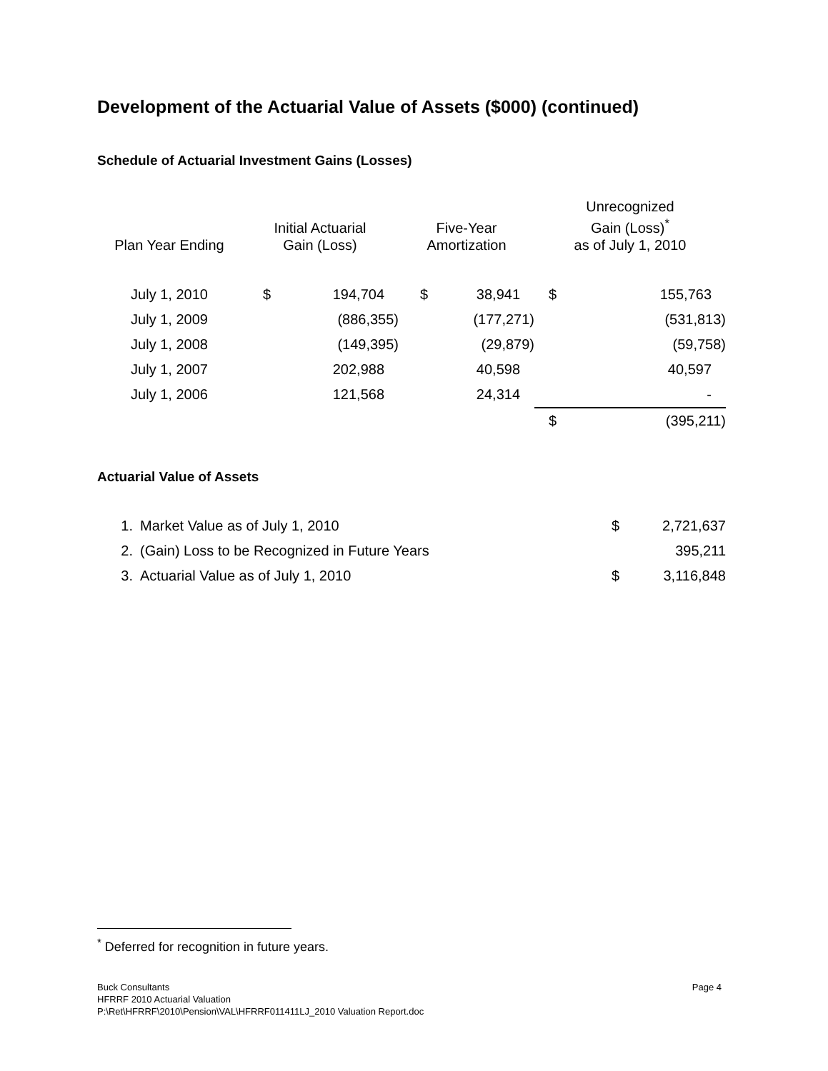Development of the Actuarial Value of Assets ($000) (continued)
Schedule of Actuarial Investment Gains (Losses)
| Plan Year Ending | Initial Actuarial Gain (Loss) | | Five-Year Amortization | | Unrecognized Gain (Loss)<sup>*</sup> as of July 1, 2010 | |
| --- | --- | --- | --- | --- | --- | --- |
| July 1, 2010 | $ | 194,704 | $ | 38,941 | $ | 155,763 |
| July 1, 2009 | | (886,355) | | (177,271) | | (531,813) |
| July 1, 2008 | | (149,395) | | (29,879) | | (59,758) |
| July 1, 2007 | | 202,988 | | 40,598 | | 40,597 |
| July 1, 2006 | | 121,568 | | 24,314 | | - |
| | | | | | $ | (395,211) |
Actuarial Value of Assets
| 1. | Market Value as of July 1, 2010 | $ | 2,721,637 |
| 2. | (Gain) Loss to be Recognized in Future Years | | 395,211 |
| 3. | Actuarial Value as of July 1, 2010 | $ | 3,116,848 |
<sup>*</sup> Deferred for recognition in future years.
Buck Consultants Page 4
HFRRF 2010 Actuarial Valuation
P:\Ret\HFRRF\2010\Pension\VAL\HFRRF011411LJ_2010 Valuation Report.doc